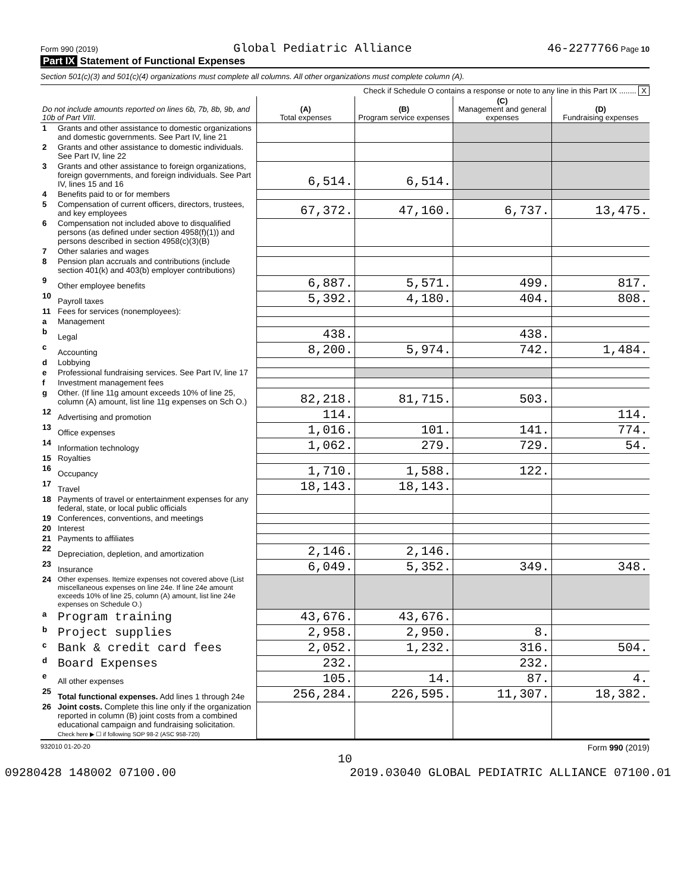Form 990 (2019) Global Pediatric Alliance 46-2277766 Page 10
Part IX Statement of Functional Expenses
Section 501(c)(3) and 501(c)(4) organizations must complete all columns. All other organizations must complete column (A).
Check if Schedule O contains a response or note to any line in this Part IX ........ X
| Do not include amounts reported on lines 6b, 7b, 8b, 9b, and 10b of Part VIII. | | (A) Total expenses | (B) Program service expenses | (C) Management and general expenses | (D) Fundraising expenses |
| --- | --- | --- | --- | --- | --- |
| 1 | Grants and other assistance to domestic organizations and domestic governments. See Part IV, line 21 | | | | |
| 2 | Grants and other assistance to domestic individuals. See Part IV, line 22 | | | | |
| 3 | Grants and other assistance to foreign organizations, foreign governments, and foreign individuals. See Part IV, lines 15 and 16 | 6,514. | 6,514. | | |
| 4 | Benefits paid to or for members | | | | |
| 5 | Compensation of current officers, directors, trustees, and key employees | 67,372. | 47,160. | 6,737. | 13,475. |
| 6 | Compensation not included above to disqualified persons (as defined under section 4958(f)(1)) and persons described in section 4958(c)(3)(B) | | | | |
| 7 | Other salaries and wages | | | | |
| 8 | Pension plan accruals and contributions (include section 401(k) and 403(b) employer contributions) | | | | |
| 9 | Other employee benefits | 6,887. | 5,571. | 499. | 817. |
| 10 | Payroll taxes | 5,392. | 4,180. | 404. | 808. |
| 11 | Fees for services (nonemployees): | | | | |
| a | Management | | | | |
| b | Legal | 438. | | 438. | |
| c | Accounting | 8,200. | 5,974. | 742. | 1,484. |
| d | Lobbying | | | | |
| e | Professional fundraising services. See Part IV, line 17 | | | | |
| f | Investment management fees | | | | |
| g | Other. (If line 11g amount exceeds 10% of line 25, column (A) amount, list line 11g expenses on Sch O.) | 82,218. | 81,715. | 503. | |
| 12 | Advertising and promotion | 114. | | | 114. |
| 13 | Office expenses | 1,016. | 101. | 141. | 774. |
| 14 | Information technology | 1,062. | 279. | 729. | 54. |
| 15 | Royalties | | | | |
| 16 | Occupancy | 1,710. | 1,588. | 122. | |
| 17 | Travel | 18,143. | 18,143. | | |
| 18 | Payments of travel or entertainment expenses for any federal, state, or local public officials | | | | |
| 19 | Conferences, conventions, and meetings | | | | |
| 20 | Interest | | | | |
| 21 | Payments to affiliates | | | | |
| 22 | Depreciation, depletion, and amortization | 2,146. | 2,146. | | |
| 23 | Insurance | 6,049. | 5,352. | 349. | 348. |
| 24 | Other expenses. Itemize expenses not covered above (List miscellaneous expenses on line 24e. If line 24e amount exceeds 10% of line 25, column (A) amount, list line 24e expenses on Schedule O.) | | | | |
| a | Program training | 43,676. | 43,676. | | |
| b | Project supplies | 2,958. | 2,950. | 8. | |
| c | Bank & credit card fees | 2,052. | 1,232. | 316. | 504. |
| d | Board Expenses | 232. | | 232. | |
| e | All other expenses | 105. | 14. | 87. | 4. |
| 25 | Total functional expenses. Add lines 1 through 24e | 256,284. | 226,595. | 11,307. | 18,382. |
| 26 | Joint costs. Complete this line only if the organization reported in column (B) joint costs from a combined educational campaign and fundraising solicitation. Check here ▶ ☐ if following SOP 98-2 (ASC 958-720) | | | | |
932010 01-20-20 Form 990 (2019)
10
09280428 148002 07100.00 2019.03040 GLOBAL PEDIATRIC ALLIANCE 07100.01